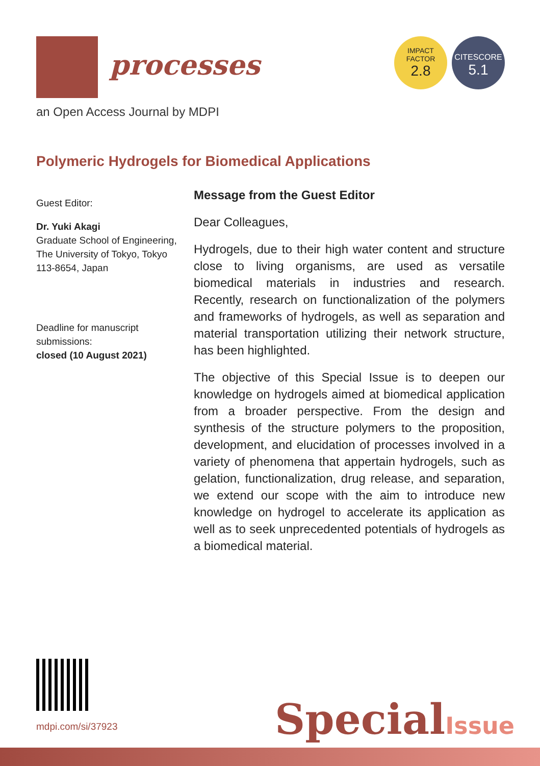processes
an Open Access Journal by MDPI
IMPACT
FACTOR
2.8
CITESCORE
5.1
Polymeric Hydrogels for Biomedical Applications
Guest Editor:
Dr. Yuki Akagi
Graduate School of Engineering, The University of Tokyo, Tokyo 113-8654, Japan
Deadline for manuscript submissions:
closed (10 August 2021)
Message from the Guest Editor
Dear Colleagues,
Hydrogels, due to their high water content and structure close to living organisms, are used as versatile biomedical materials in industries and research. Recently, research on functionalization of the polymers and frameworks of hydrogels, as well as separation and material transportation utilizing their network structure, has been highlighted.
The objective of this Special Issue is to deepen our knowledge on hydrogels aimed at biomedical application from a broader perspective. From the design and synthesis of the structure polymers to the proposition, development, and elucidation of processes involved in a variety of phenomena that appertain hydrogels, such as gelation, functionalization, drug release, and separation, we extend our scope with the aim to introduce new knowledge on hydrogel to accelerate its application as well as to seek unprecedented potentials of hydrogels as a biomedical material.
mdpi.com/si/37923
SpecialIssue